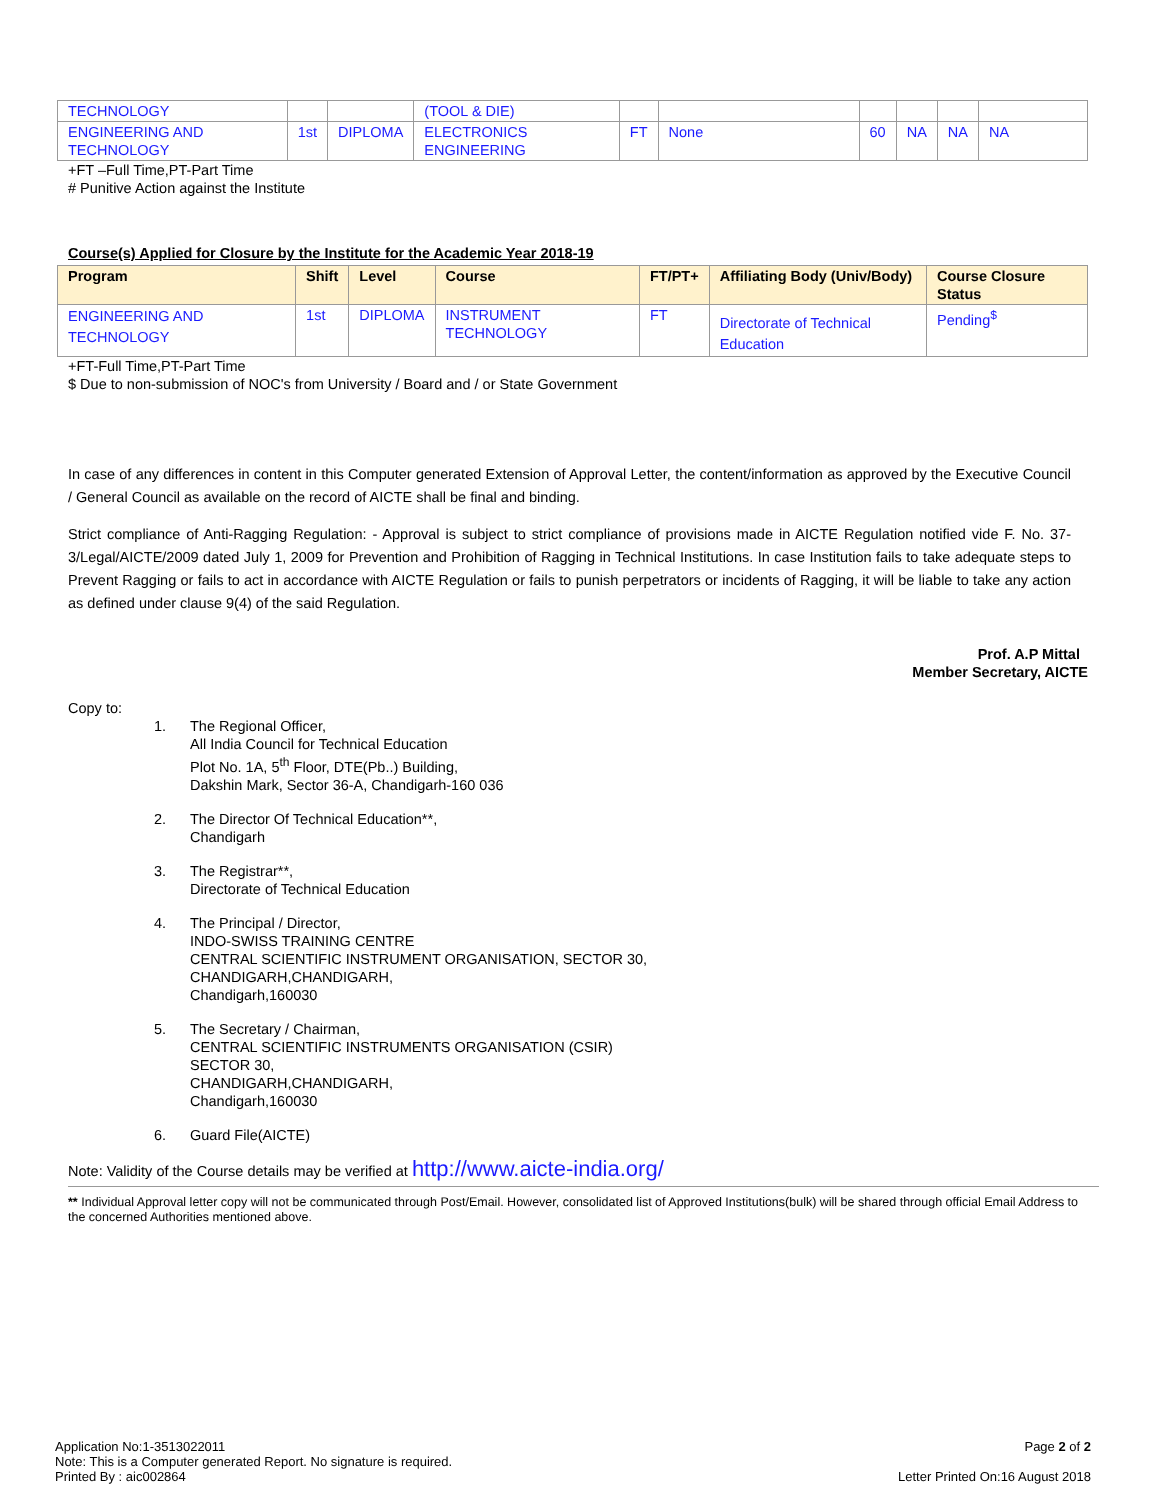| TECHNOLOGY | | | (TOOL & DIE) | | | | | | |
| ENGINEERING AND TECHNOLOGY | 1st | DIPLOMA | ELECTRONICS ENGINEERING | FT | None | 60 | NA | NA | NA |
+FT –Full Time,PT-Part Time
# Punitive Action against the Institute
Course(s) Applied for Closure by the Institute for the Academic Year 2018-19
| Program | Shift | Level | Course | FT/PT+ | Affiliating Body (Univ/Body) | Course Closure Status |
| --- | --- | --- | --- | --- | --- | --- |
| ENGINEERING AND TECHNOLOGY | 1st | DIPLOMA | INSTRUMENT TECHNOLOGY | FT | Directorate of Technical Education | Pending<sup>$</sup> |
+FT-Full Time,PT-Part Time
$ Due to non-submission of NOC's from University / Board and / or State Government
In case of any differences in content in this Computer generated Extension of Approval Letter, the content/information as approved by the Executive Council / General Council as available on the record of AICTE shall be final and binding.
Strict compliance of Anti-Ragging Regulation: - Approval is subject to strict compliance of provisions made in AICTE Regulation notified vide F. No. 37-3/Legal/AICTE/2009 dated July 1, 2009 for Prevention and Prohibition of Ragging in Technical Institutions. In case Institution fails to take adequate steps to Prevent Ragging or fails to act in accordance with AICTE Regulation or fails to punish perpetrators or incidents of Ragging, it will be liable to take any action as defined under clause 9(4) of the said Regulation.
Prof. A.P Mittal
Member Secretary, AICTE
Copy to:
1. The Regional Officer,
All India Council for Technical Education
Plot No. 1A, 5<sup>th</sup> Floor, DTE(Pb..) Building,
Dakshin Mark, Sector 36-A, Chandigarh-160 036
2. The Director Of Technical Education**,
Chandigarh
3. The Registrar**,
Directorate of Technical Education
4. The Principal / Director,
INDO-SWISS TRAINING CENTRE
CENTRAL SCIENTIFIC INSTRUMENT ORGANISATION, SECTOR 30,
CHANDIGARH,CHANDIGARH,
Chandigarh,160030
5. The Secretary / Chairman,
CENTRAL SCIENTIFIC INSTRUMENTS ORGANISATION (CSIR)
SECTOR 30,
CHANDIGARH,CHANDIGARH,
Chandigarh,160030
6. Guard File(AICTE)
Note: Validity of the Course details may be verified at http://www.aicte-india.org/
** Individual Approval letter copy will not be communicated through Post/Email. However, consolidated list of Approved Institutions(bulk) will be shared through official Email Address to the concerned Authorities mentioned above.
Application No:1-3513022011
Note: This is a Computer generated Report. No signature is required.
Printed By : aic002864
Page 2 of 2
Letter Printed On:16 August 2018